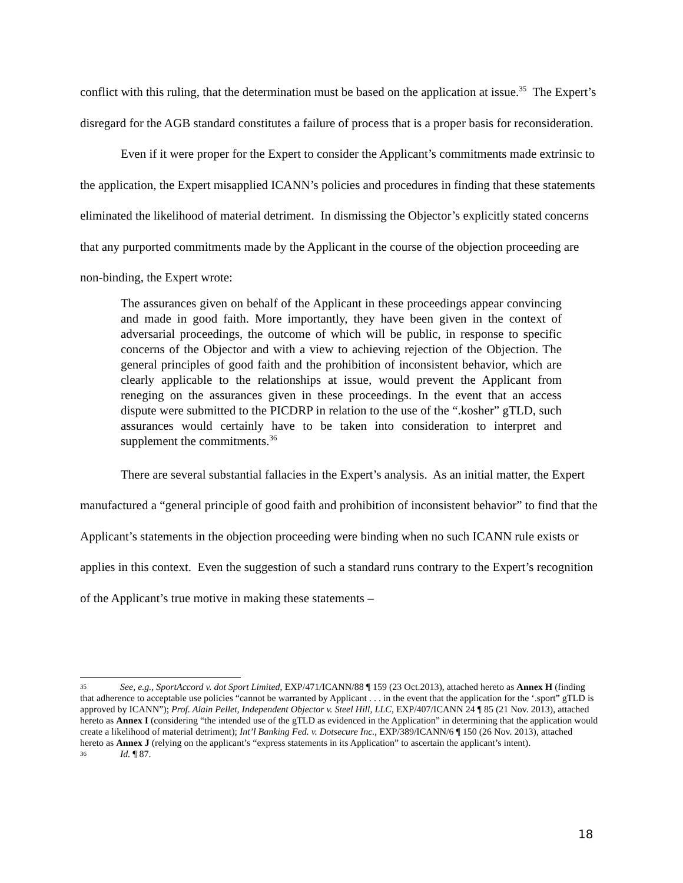conflict with this ruling, that the determination must be based on the application at issue.<sup>35</sup> The Expert’s disregard for the AGB standard constitutes a failure of process that is a proper basis for reconsideration.
Even if it were proper for the Expert to consider the Applicant’s commitments made extrinsic to the application, the Expert misapplied ICANN’s policies and procedures in finding that these statements eliminated the likelihood of material detriment. In dismissing the Objector’s explicitly stated concerns that any purported commitments made by the Applicant in the course of the objection proceeding are non-binding, the Expert wrote:
The assurances given on behalf of the Applicant in these proceedings appear convincing and made in good faith. More importantly, they have been given in the context of adversarial proceedings, the outcome of which will be public, in response to specific concerns of the Objector and with a view to achieving rejection of the Objection. The general principles of good faith and the prohibition of inconsistent behavior, which are clearly applicable to the relationships at issue, would prevent the Applicant from reneging on the assurances given in these proceedings. In the event that an access dispute were submitted to the PICDRP in relation to the use of the “.kosher” gTLD, such assurances would certainly have to be taken into consideration to interpret and supplement the commitments.<sup>36</sup>
There are several substantial fallacies in the Expert’s analysis. As an initial matter, the Expert manufactured a “general principle of good faith and prohibition of inconsistent behavior” to find that the Applicant’s statements in the objection proceeding were binding when no such ICANN rule exists or applies in this context. Even the suggestion of such a standard runs contrary to the Expert’s recognition of the Applicant’s true motive in making these statements –
35 See, e.g., SportAccord v. dot Sport Limited, EXP/471/ICANN/88 ¶ 159 (23 Oct.2013), attached hereto as Annex H (finding that adherence to acceptable use policies “cannot be warranted by Applicant . . . in the event that the application for the ‘.sport” gTLD is approved by ICANN”); Prof. Alain Pellet, Independent Objector v. Steel Hill, LLC, EXP/407/ICANN 24 ¶ 85 (21 Nov. 2013), attached hereto as Annex I (considering “the intended use of the gTLD as evidenced in the Application” in determining that the application would create a likelihood of material detriment); Int’l Banking Fed. v. Dotsecure Inc., EXP/389/ICANN/6 ¶ 150 (26 Nov. 2013), attached hereto as Annex J (relying on the applicant’s “express statements in its Application” to ascertain the applicant’s intent).
36 Id. ¶ 87.
18